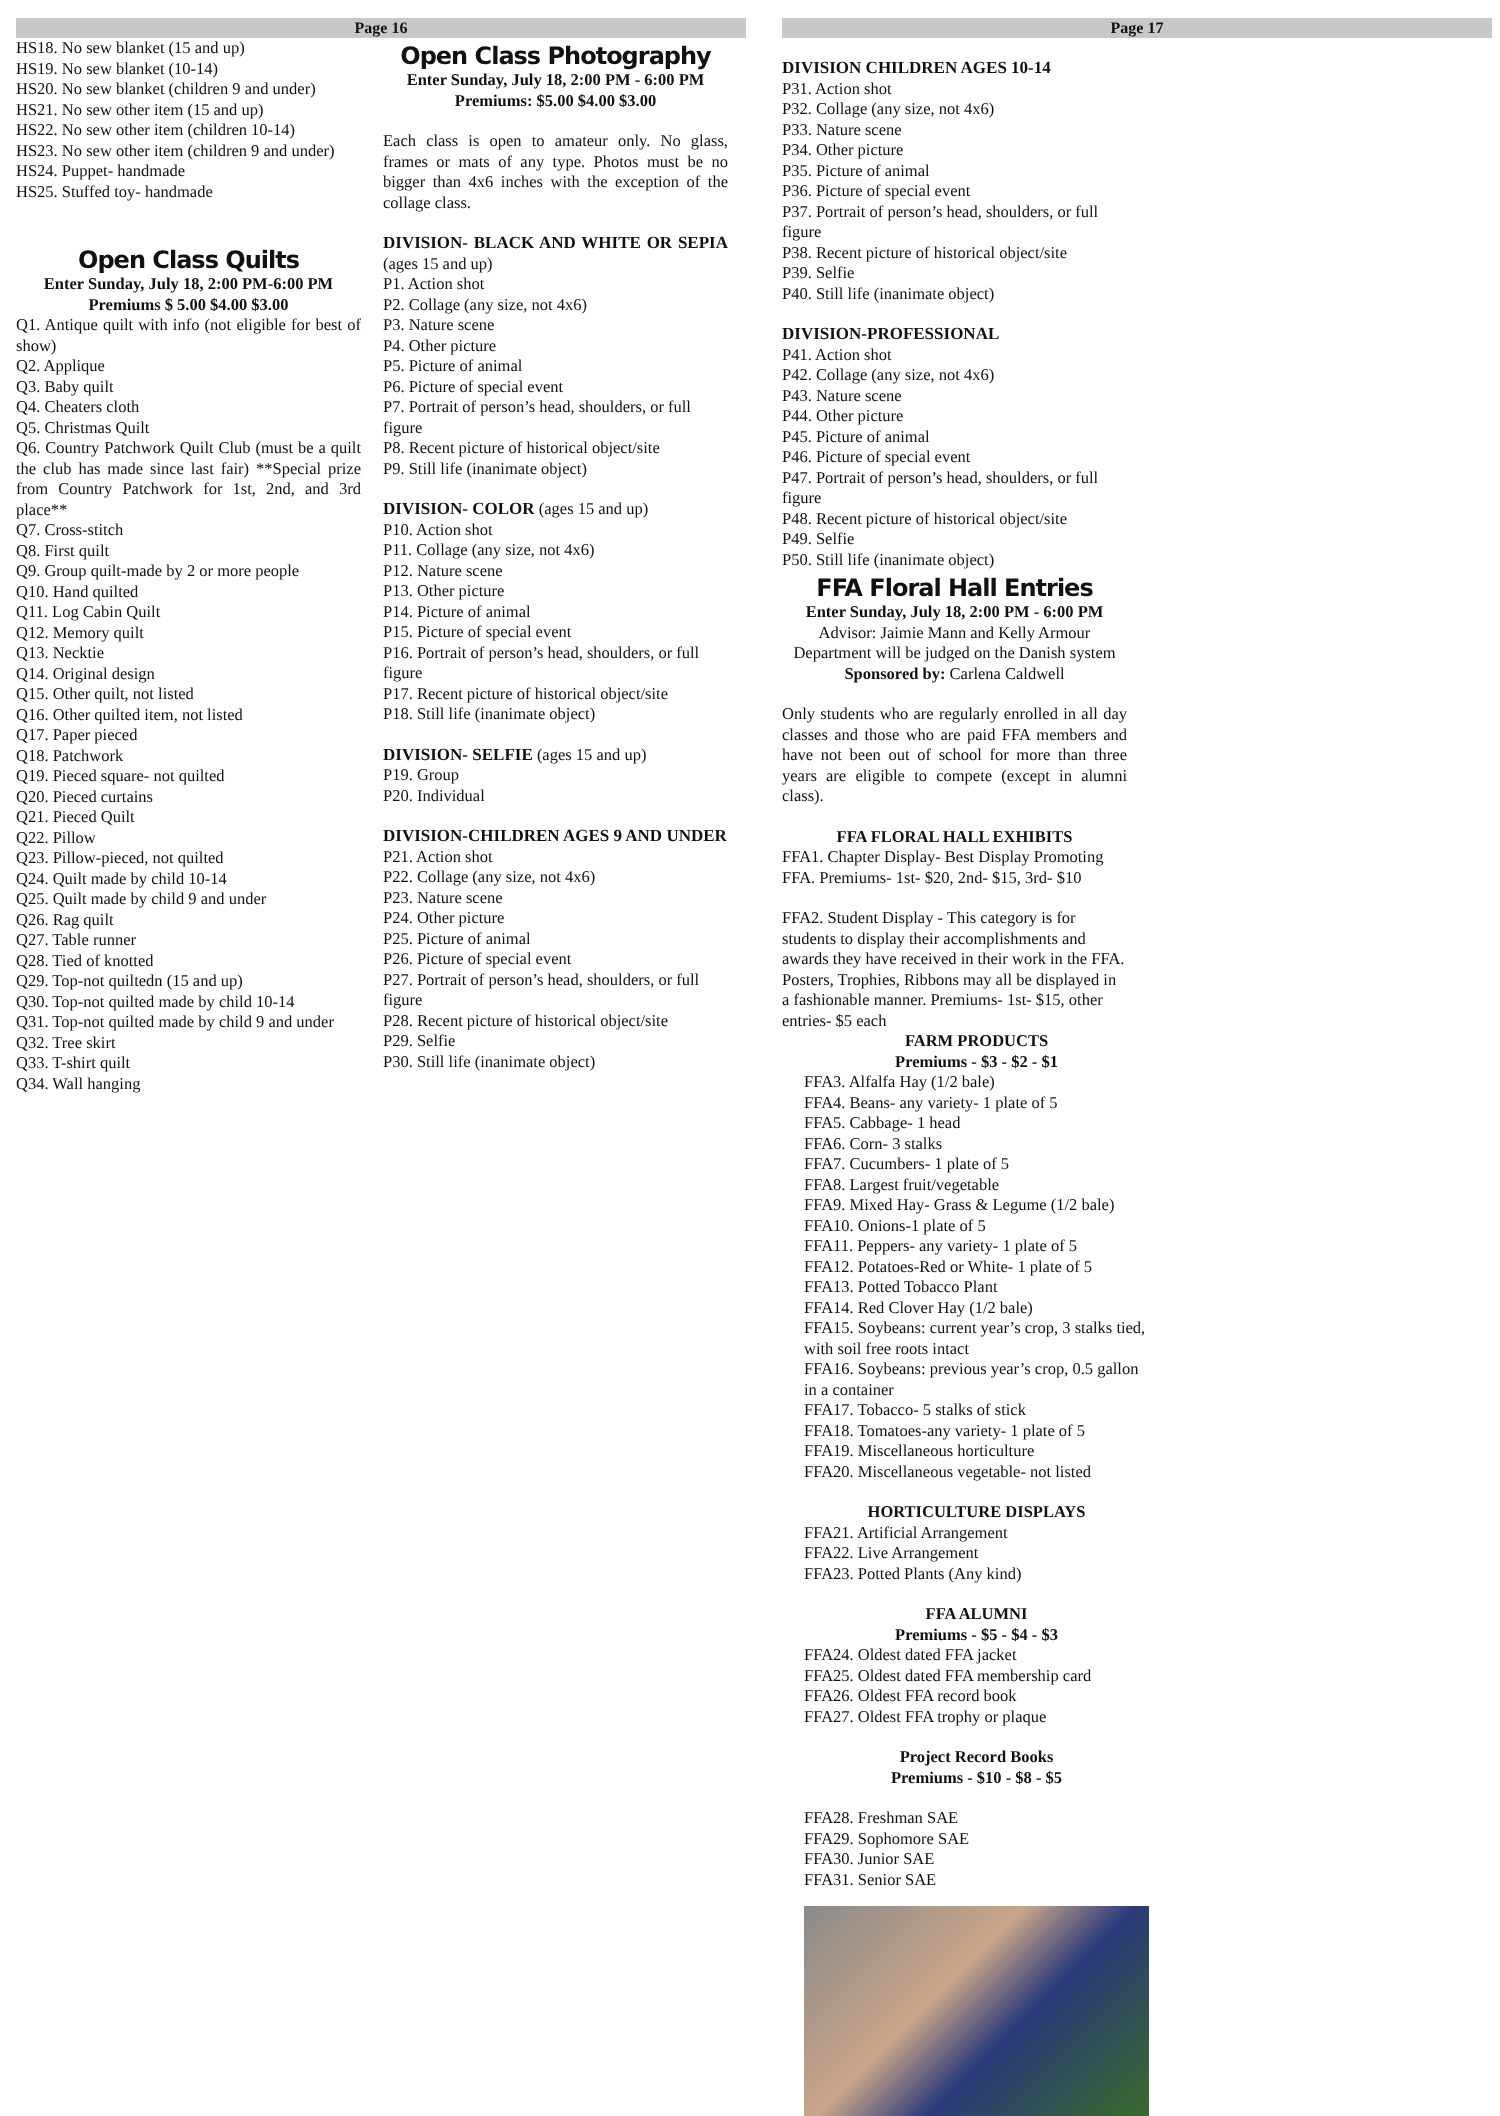Page 16
HS18. No sew blanket (15 and up)
HS19. No sew blanket (10-14)
HS20. No sew blanket (children 9 and under)
HS21. No sew other item (15 and up)
HS22. No sew other item (children 10-14)
HS23. No sew other item (children 9 and under)
HS24. Puppet- handmade
HS25. Stuffed toy- handmade
Open Class Quilts
Enter Sunday, July 18, 2:00 PM-6:00 PM
Premiums $ 5.00 $4.00 $3.00
Q1. Antique quilt with info (not eligible for best of show)
Q2. Applique
Q3. Baby quilt
Q4. Cheaters cloth
Q5. Christmas Quilt
Q6. Country Patchwork Quilt Club (must be a quilt the club has made since last fair) **Special prize from Country Patchwork for 1st, 2nd, and 3rd place**
Q7. Cross-stitch
Q8. First quilt
Q9. Group quilt-made by 2 or more people
Q10. Hand quilted
Q11. Log Cabin Quilt
Q12. Memory quilt
Q13. Necktie
Q14. Original design
Q15. Other quilt, not listed
Q16. Other quilted item, not listed
Q17. Paper pieced
Q18. Patchwork
Q19. Pieced square- not quilted
Q20. Pieced curtains
Q21. Pieced Quilt
Q22. Pillow
Q23. Pillow-pieced, not quilted
Q24. Quilt made by child 10-14
Q25. Quilt made by child 9 and under
Q26. Rag quilt
Q27. Table runner
Q28. Tied of knotted
Q29. Top-not quiltedn (15 and up)
Q30. Top-not quilted made by child 10-14
Q31. Top-not quilted made by child 9 and under
Q32. Tree skirt
Q33. T-shirt quilt
Q34. Wall hanging
Open Class Photography
Enter Sunday, July 18, 2:00 PM - 6:00 PM
Premiums: $5.00 $4.00 $3.00
Each class is open to amateur only. No glass, frames or mats of any type. Photos must be no bigger than 4x6 inches with the exception of the collage class.
DIVISION- BLACK AND WHITE OR SEPIA (ages 15 and up)
P1. Action shot
P2. Collage (any size, not 4x6)
P3. Nature scene
P4. Other picture
P5. Picture of animal
P6. Picture of special event
P7. Portrait of person’s head, shoulders, or full figure
P8. Recent picture of historical object/site
P9. Still life (inanimate object)
DIVISION- COLOR (ages 15 and up)
P10. Action shot
P11. Collage (any size, not 4x6)
P12. Nature scene
P13. Other picture
P14. Picture of animal
P15. Picture of special event
P16. Portrait of person’s head, shoulders, or full figure
P17. Recent picture of historical object/site
P18. Still life (inanimate object)
DIVISION- SELFIE (ages 15 and up)
P19. Group
P20. Individual
DIVISION-CHILDREN AGES 9 AND UNDER
P21. Action shot
P22. Collage (any size, not 4x6)
P23. Nature scene
P24. Other picture
P25. Picture of animal
P26. Picture of special event
P27. Portrait of person’s head, shoulders, or full figure
P28. Recent picture of historical object/site
P29. Selfie
P30. Still life (inanimate object)
Page 17
DIVISION CHILDREN AGES 10-14
P31. Action shot
P32. Collage (any size, not 4x6)
P33. Nature scene
P34. Other picture
P35. Picture of animal
P36. Picture of special event
P37. Portrait of person’s head, shoulders, or full figure
P38. Recent picture of historical object/site
P39. Selfie
P40. Still life (inanimate object)
DIVISION-PROFESSIONAL
P41. Action shot
P42. Collage (any size, not 4x6)
P43. Nature scene
P44. Other picture
P45. Picture of animal
P46. Picture of special event
P47. Portrait of person’s head, shoulders, or full figure
P48. Recent picture of historical object/site
P49. Selfie
P50. Still life (inanimate object)
FFA Floral Hall Entries
Enter Sunday, July 18, 2:00 PM - 6:00 PM
Advisor: Jaimie Mann and Kelly Armour
Department will be judged on the Danish system
Sponsored by: Carlena Caldwell
Only students who are regularly enrolled in all day classes and those who are paid FFA members and have not been out of school for more than three years are eligible to compete (except in alumni class).
FFA FLORAL HALL EXHIBITS
FFA1. Chapter Display- Best Display Promoting FFA. Premiums- 1st- $20, 2nd- $15, 3rd- $10
FFA2. Student Display - This category is for students to display their accomplishments and awards they have received in their work in the FFA. Posters, Trophies, Ribbons may all be displayed in a fashionable manner. Premiums- 1st- $15, other entries- $5 each
FARM PRODUCTS
Premiums - $3 - $2 - $1
FFA3. Alfalfa Hay (1/2 bale)
FFA4. Beans- any variety- 1 plate of 5
FFA5. Cabbage- 1 head
FFA6. Corn- 3 stalks
FFA7. Cucumbers- 1 plate of 5
FFA8. Largest fruit/vegetable
FFA9. Mixed Hay- Grass & Legume (1/2 bale)
FFA10. Onions-1 plate of 5
FFA11. Peppers- any variety- 1 plate of 5
FFA12. Potatoes-Red or White- 1 plate of 5
FFA13. Potted Tobacco Plant
FFA14. Red Clover Hay (1/2 bale)
FFA15. Soybeans: current year’s crop, 3 stalks tied, with soil free roots intact
FFA16. Soybeans: previous year’s crop, 0.5 gallon in a container
FFA17. Tobacco- 5 stalks of stick
FFA18. Tomatoes-any variety- 1 plate of 5
FFA19. Miscellaneous horticulture
FFA20. Miscellaneous vegetable- not listed
HORTICULTURE DISPLAYS
FFA21. Artificial Arrangement
FFA22. Live Arrangement
FFA23. Potted Plants (Any kind)
FFA ALUMNI
Premiums - $5 - $4 - $3
FFA24. Oldest dated FFA jacket
FFA25. Oldest dated FFA membership card
FFA26. Oldest FFA record book
FFA27. Oldest FFA trophy or plaque
Project Record Books
Premiums - $10 - $8 - $5
FFA28. Freshman SAE
FFA29. Sophomore SAE
FFA30. Junior SAE
FFA31. Senior SAE